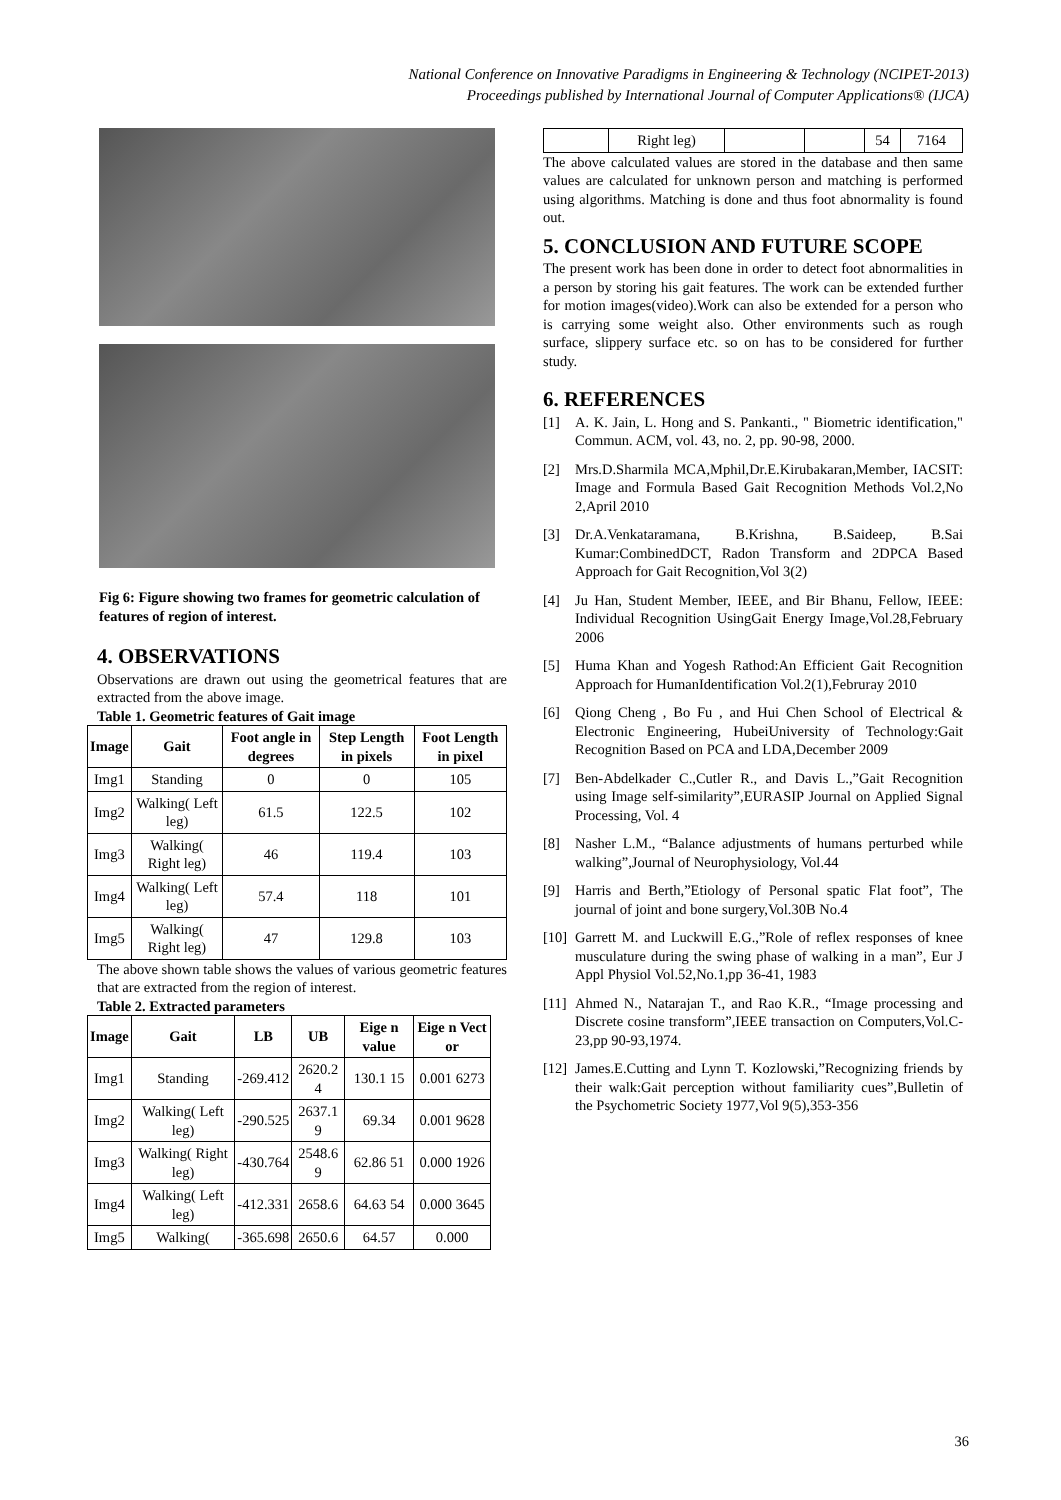National Conference on Innovative Paradigms in Engineering & Technology (NCIPET-2013)
Proceedings published by International Journal of Computer Applications® (IJCA)
Fig 6: Figure showing two frames for geometric calculation of features of region of interest.
4. OBSERVATIONS
Observations are drawn out using the geometrical features that are extracted from the above image.
Table 1. Geometric features of Gait image
| Image | Gait | Foot angle in degrees | Step Length in pixels | Foot Length in pixel |
| --- | --- | --- | --- | --- |
| Img1 | Standing | 0 | 0 | 105 |
| Img2 | Walking( Left leg) | 61.5 | 122.5 | 102 |
| Img3 | Walking( Right leg) | 46 | 119.4 | 103 |
| Img4 | Walking( Left leg) | 57.4 | 118 | 101 |
| Img5 | Walking( Right leg) | 47 | 129.8 | 103 |
The above shown table shows the values of various geometric features that are extracted from the region of interest.
Table 2. Extracted parameters
| Image | Gait | LB | UB | Eige n value | Eige n Vect or |
| --- | --- | --- | --- | --- | --- |
| Img1 | Standing | -269.412 | 2620.2 4 | 130.1 15 | 0.001 6273 |
| Img2 | Walking( Left leg) | -290.525 | 2637.1 9 | 69.34 | 0.001 9628 |
| Img3 | Walking( Right leg) | -430.764 | 2548.6 9 | 62.86 51 | 0.000 1926 |
| Img4 | Walking( Left leg) | -412.331 | 2658.6 | 64.63 54 | 0.000 3645 |
| Img5 | Walking( | -365.698 | 2650.6 | 64.57 | 0.000 |
| | Right leg) | | | 54 | 7164 |
The above calculated values are stored in the database and then same values are calculated for unknown person and matching is performed using algorithms. Matching is done and thus foot abnormality is found out.
5. CONCLUSION AND FUTURE SCOPE
The present work has been done in order to detect foot abnormalities in a person by storing his gait features. The work can be extended further for motion images(video).Work can also be extended for a person who is carrying some weight also. Other environments such as rough surface, slippery surface etc. so on has to be considered for further study.
6. REFERENCES
[1] A. K. Jain, L. Hong and S. Pankanti., " Biometric identification," Commun. ACM, vol. 43, no. 2, pp. 90-98, 2000.
[2] Mrs.D.Sharmila MCA,Mphil,Dr.E.Kirubakaran,Member, IACSIT: Image and Formula Based Gait Recognition Methods Vol.2,No 2,April 2010
[3] Dr.A.Venkataramana, B.Krishna, B.Saideep, B.Sai Kumar:CombinedDCT, Radon Transform and 2DPCA Based Approach for Gait Recognition,Vol 3(2)
[4] Ju Han, Student Member, IEEE, and Bir Bhanu, Fellow, IEEE: Individual Recognition UsingGait Energy Image,Vol.28,February 2006
[5] Huma Khan and Yogesh Rathod:An Efficient Gait Recognition Approach for HumanIdentification Vol.2(1),Februray 2010
[6] Qiong Cheng , Bo Fu , and Hui Chen School of Electrical & Electronic Engineering, HubeiUniversity of Technology:Gait Recognition Based on PCA and LDA,December 2009
[7] Ben-Abdelkader C.,Cutler R., and Davis L.,”Gait Recognition using Image self-similarity”,EURASIP Journal on Applied Signal Processing, Vol. 4
[8] Nasher L.M., “Balance adjustments of humans perturbed while walking”,Journal of Neurophysiology, Vol.44
[9] Harris and Berth,”Etiology of Personal spatic Flat foot”, The journal of joint and bone surgery,Vol.30B No.4
[10]
Garrett M. and Luckwill E.G.,”Role of reflex responses of knee musculature during the swing phase of walking in a man”, Eur J Appl Physiol Vol.52,No.1,pp 36-41, 1983
[11]
Ahmed N., Natarajan T., and Rao K.R., “Image processing and Discrete cosine transform”,IEEE transaction on Computers,Vol.C-23,pp 90-93,1974.
[12]
James.E.Cutting and Lynn T. Kozlowski,”Recognizing friends by their walk:Gait perception without familiarity cues”,Bulletin of the Psychometric Society 1977,Vol 9(5),353-356
36